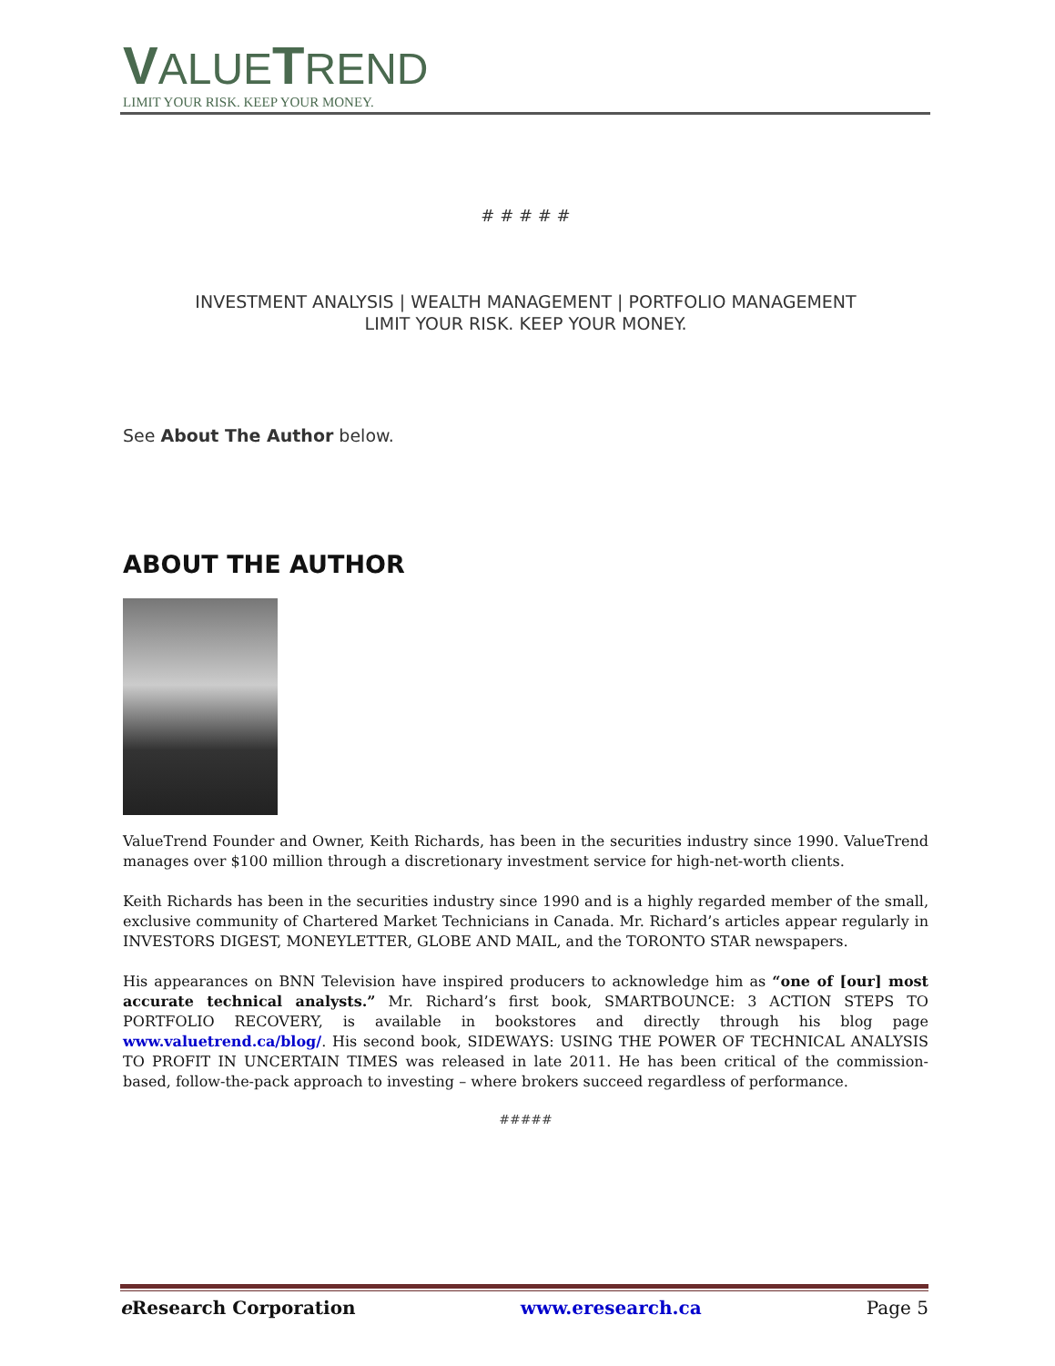VALUETREND
LIMIT YOUR RISK. KEEP YOUR MONEY.
# # # # #
INVESTMENT ANALYSIS | WEALTH MANAGEMENT | PORTFOLIO MANAGEMENT
LIMIT YOUR RISK. KEEP YOUR MONEY.
See About The Author below.
ABOUT THE AUTHOR
ValueTrend Founder and Owner, Keith Richards, has been in the securities industry since 1990. ValueTrend manages over $100 million through a discretionary investment service for high-net-worth clients.
Keith Richards has been in the securities industry since 1990 and is a highly regarded member of the small, exclusive community of Chartered Market Technicians in Canada. Mr. Richard’s articles appear regularly in INVESTORS DIGEST, MONEYLETTER, GLOBE AND MAIL, and the TORONTO STAR newspapers.
His appearances on BNN Television have inspired producers to acknowledge him as “one of [our] most accurate technical analysts.” Mr. Richard’s first book, SMARTBOUNCE: 3 ACTION STEPS TO PORTFOLIO RECOVERY, is available in bookstores and directly through his blog page www.valuetrend.ca/blog/. His second book, SIDEWAYS: USING THE POWER OF TECHNICAL ANALYSIS TO PROFIT IN UNCERTAIN TIMES was released in late 2011. He has been critical of the commission-based, follow-the-pack approach to investing – where brokers succeed regardless of performance.
#####
e Research Corporation www.eresearch.ca Page 5